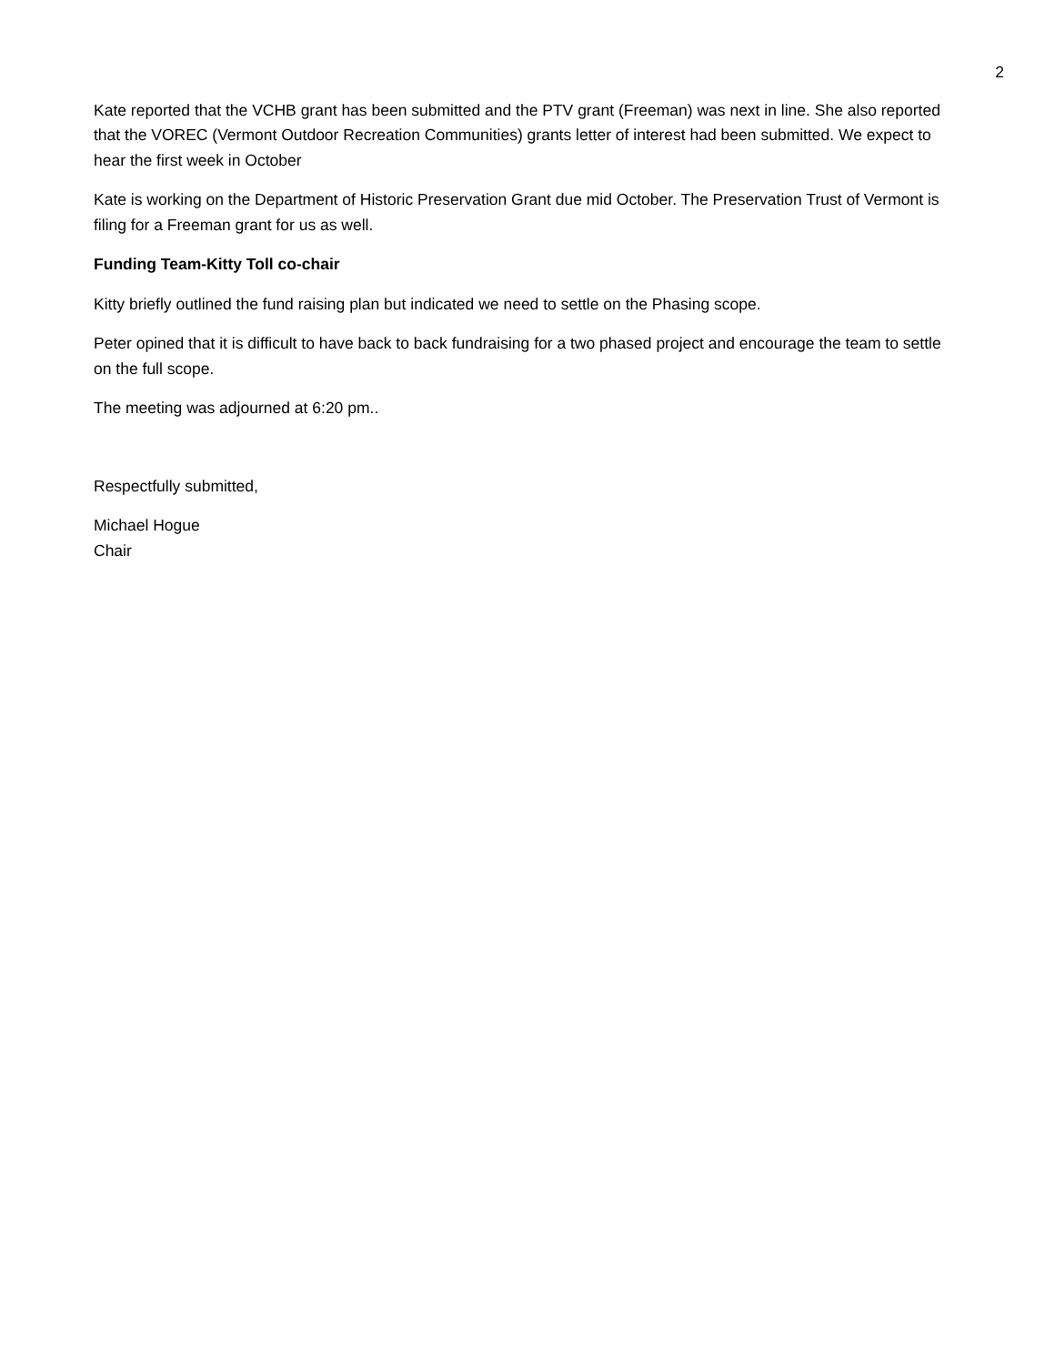2
Kate reported that the VCHB grant has been submitted and the PTV grant (Freeman) was next in line. She also reported that the VOREC (Vermont Outdoor Recreation Communities) grants letter of interest had been submitted. We expect to hear the first week in October
Kate is working on the Department of Historic Preservation Grant due mid October. The Preservation Trust of Vermont is filing for a Freeman grant for us as well.
Funding Team-Kitty Toll co-chair
Kitty briefly outlined the fund raising plan but indicated we need to settle on the Phasing scope.
Peter opined that it is difficult to have back to back fundraising for a two phased project and encourage the team to settle on the full scope.
The meeting was adjourned at 6:20 pm..
Respectfully submitted,
Michael Hogue
Chair